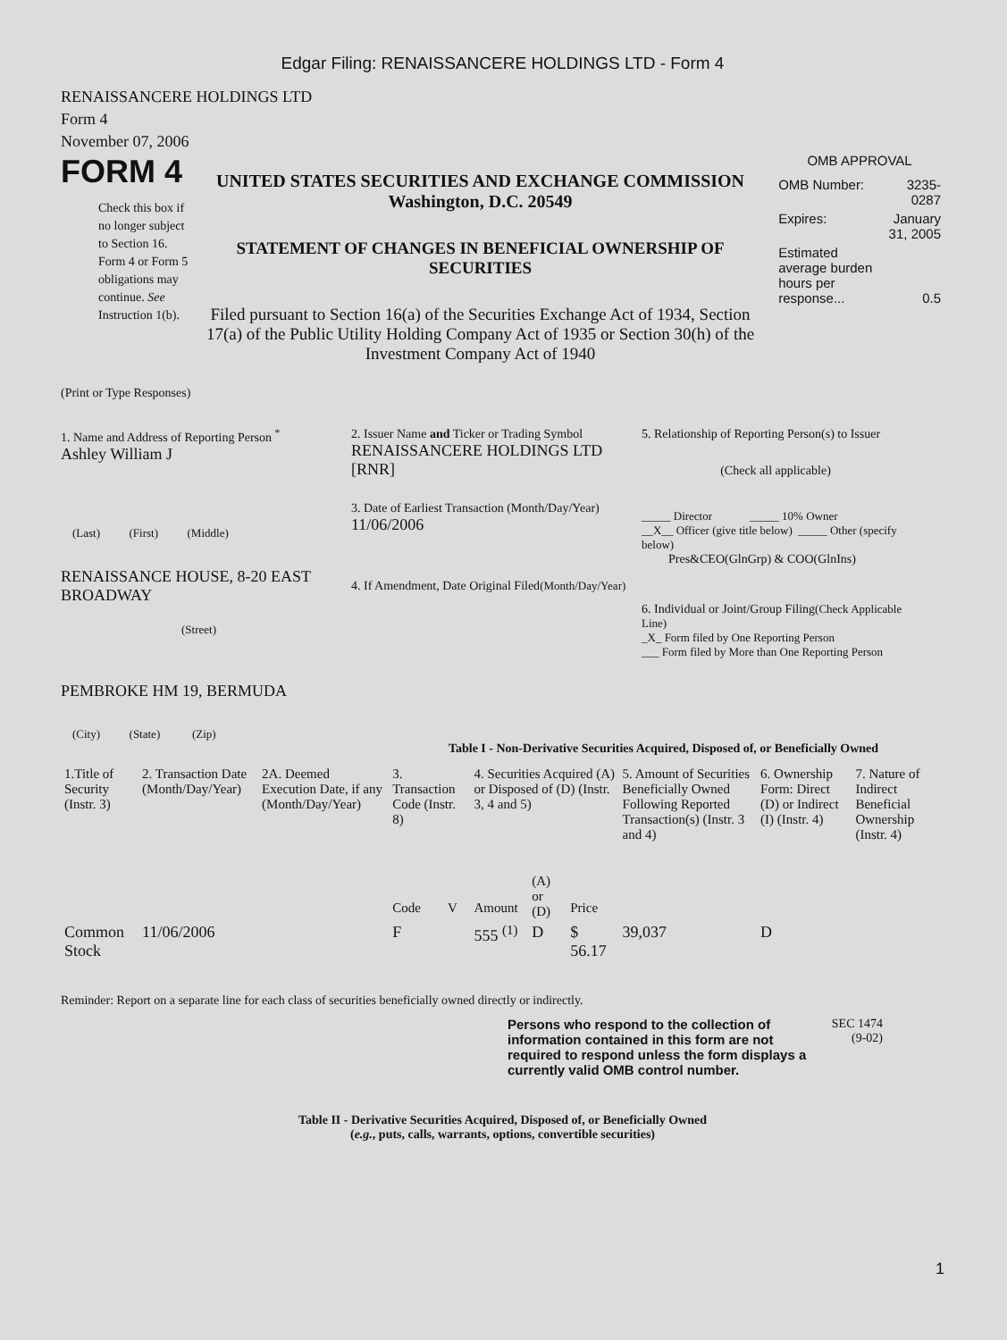Edgar Filing: RENAISSANCERE HOLDINGS LTD - Form 4
RENAISSANCERE HOLDINGS LTD
Form 4
November 07, 2006
FORM 4
Check this box if no longer subject to Section 16. Form 4 or Form 5 obligations may continue. See Instruction 1(b).
UNITED STATES SECURITIES AND EXCHANGE COMMISSION
Washington, D.C. 20549
STATEMENT OF CHANGES IN BENEFICIAL OWNERSHIP OF SECURITIES
Filed pursuant to Section 16(a) of the Securities Exchange Act of 1934, Section 17(a) of the Public Utility Holding Company Act of 1935 or Section 30(h) of the Investment Company Act of 1940
OMB APPROVAL
| OMB Number: | 3235-0287 |
| Expires: | January 31, 2005 |
| Estimated average burden hours per response... | 0.5 |
(Print or Type Responses)
1. Name and Address of Reporting Person <sup>*</sup>
Ashley William J
(Last) (First) (Middle)
RENAISSANCE HOUSE, 8-20 EAST BROADWAY
(Street)
PEMBROKE HM 19, BERMUDA
(City) (State) (Zip)
2. Issuer Name and Ticker or Trading Symbol
RENAISSANCERE HOLDINGS LTD [RNR]
3. Date of Earliest Transaction (Month/Day/Year)
11/06/2006
4. If Amendment, Date Original Filed(Month/Day/Year)
5. Relationship of Reporting Person(s) to Issuer
(Check all applicable)
_____ Director _____ 10% Owner
__X__ Officer (give title below) _____ Other (specify below)
Pres&CEO(GlnGrp) & COO(GlnIns)
6. Individual or Joint/Group Filing(Check Applicable Line)
_X_ Form filed by One Reporting Person
___ Form filed by More than One Reporting Person
Table I - Non-Derivative Securities Acquired, Disposed of, or Beneficially Owned
| 1.Title of Security (Instr. 3) | 2. Transaction Date (Month/Day/Year) | 2A. Deemed Execution Date, if any (Month/Day/Year) | 3. Transaction Code (Instr. 8) | | 4. Securities Acquired (A) or Disposed of (D) (Instr. 3, 4 and 5) | | | 5. Amount of Securities Beneficially Owned Following Reported Transaction(s) (Instr. 3 and 4) | 6. Ownership Form: Direct (D) or Indirect (I) (Instr. 4) | 7. Nature of Indirect Beneficial Ownership (Instr. 4) |
| --- | --- | --- | --- | --- | --- | --- | --- | --- | --- | --- |
| | | | Code | V | Amount | (A) or (D) | Price | | | |
| Common Stock | 11/06/2006 | | F | | 555 <sup>(1)</sup> | D | $ 56.17 | 39,037 | D | |
Reminder: Report on a separate line for each class of securities beneficially owned directly or indirectly.
Persons who respond to the collection of information contained in this form are not required to respond unless the form displays a currently valid OMB control number.
SEC 1474
(9-02)
Table II - Derivative Securities Acquired, Disposed of, or Beneficially Owned
(e.g., puts, calls, warrants, options, convertible securities)
1